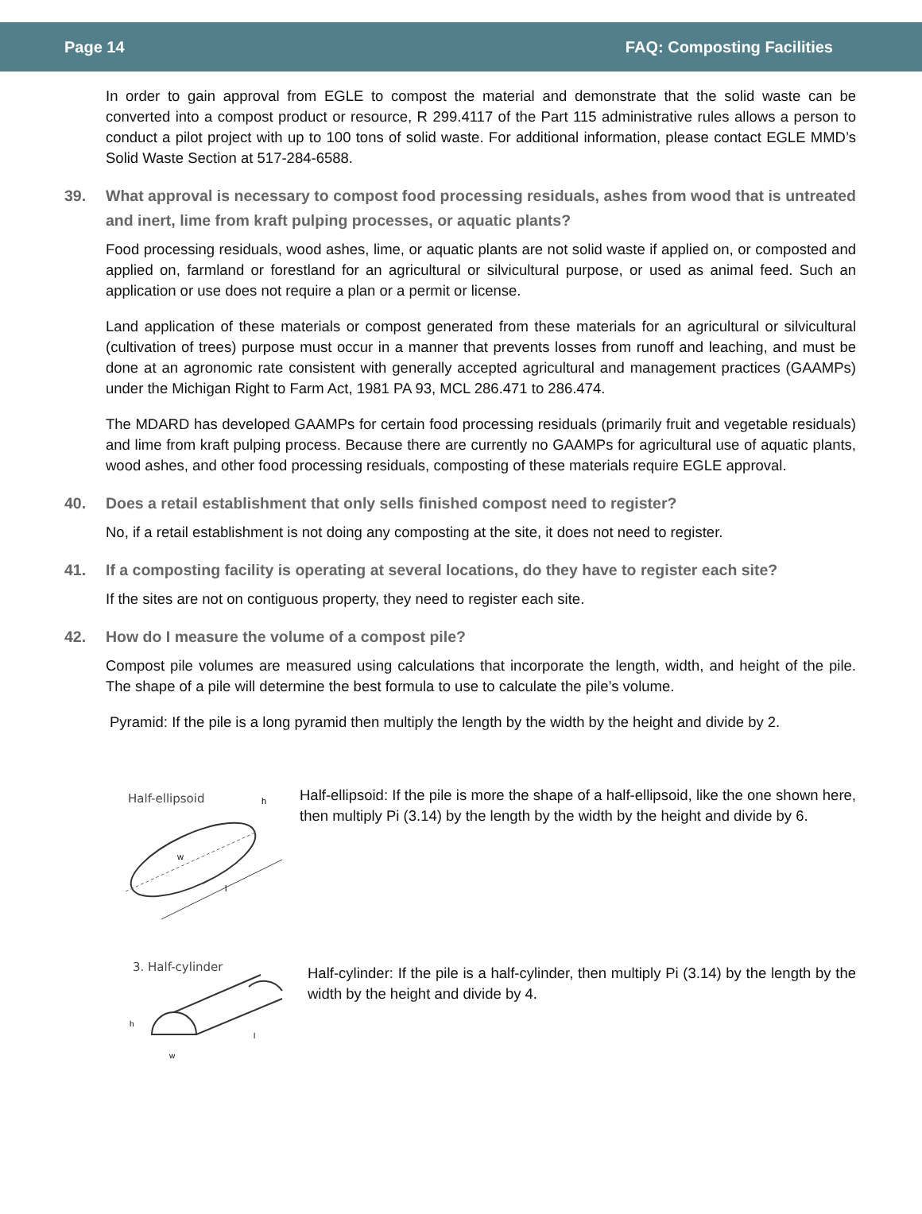Page 14 FAQ: Composting Facilities
In order to gain approval from EGLE to compost the material and demonstrate that the solid waste can be converted into a compost product or resource, R 299.4117 of the Part 115 administrative rules allows a person to conduct a pilot project with up to 100 tons of solid waste. For additional information, please contact EGLE MMD’s Solid Waste Section at 517-284-6588.
39. What approval is necessary to compost food processing residuals, ashes from wood that is untreated and inert, lime from kraft pulping processes, or aquatic plants?
Food processing residuals, wood ashes, lime, or aquatic plants are not solid waste if applied on, or composted and applied on, farmland or forestland for an agricultural or silvicultural purpose, or used as animal feed. Such an application or use does not require a plan or a permit or license.
Land application of these materials or compost generated from these materials for an agricultural or silvicultural (cultivation of trees) purpose must occur in a manner that prevents losses from runoff and leaching, and must be done at an agronomic rate consistent with generally accepted agricultural and management practices (GAAMPs) under the Michigan Right to Farm Act, 1981 PA 93, MCL 286.471 to 286.474.
The MDARD has developed GAAMPs for certain food processing residuals (primarily fruit and vegetable residuals) and lime from kraft pulping process. Because there are currently no GAAMPs for agricultural use of aquatic plants, wood ashes, and other food processing residuals, composting of these materials require EGLE approval.
40. Does a retail establishment that only sells finished compost need to register?
No, if a retail establishment is not doing any composting at the site, it does not need to register.
41. If a composting facility is operating at several locations, do they have to register each site?
If the sites are not on contiguous property, they need to register each site.
42. How do I measure the volume of a compost pile?
Compost pile volumes are measured using calculations that incorporate the length, width, and height of the pile. The shape of a pile will determine the best formula to use to calculate the pile’s volume.
Pyramid: If the pile is a long pyramid then multiply the length by the width by the height and divide by 2.
Half-ellipsoid
w
l
h
Half-ellipsoid: If the pile is more the shape of a half-ellipsoid, like the one shown here, then multiply Pi (3.14) by the length by the width by the height and divide by 6.
3. Half-cylinder
h
w
l
Half-cylinder: If the pile is a half-cylinder, then multiply Pi (3.14) by the length by the width by the height and divide by 4.